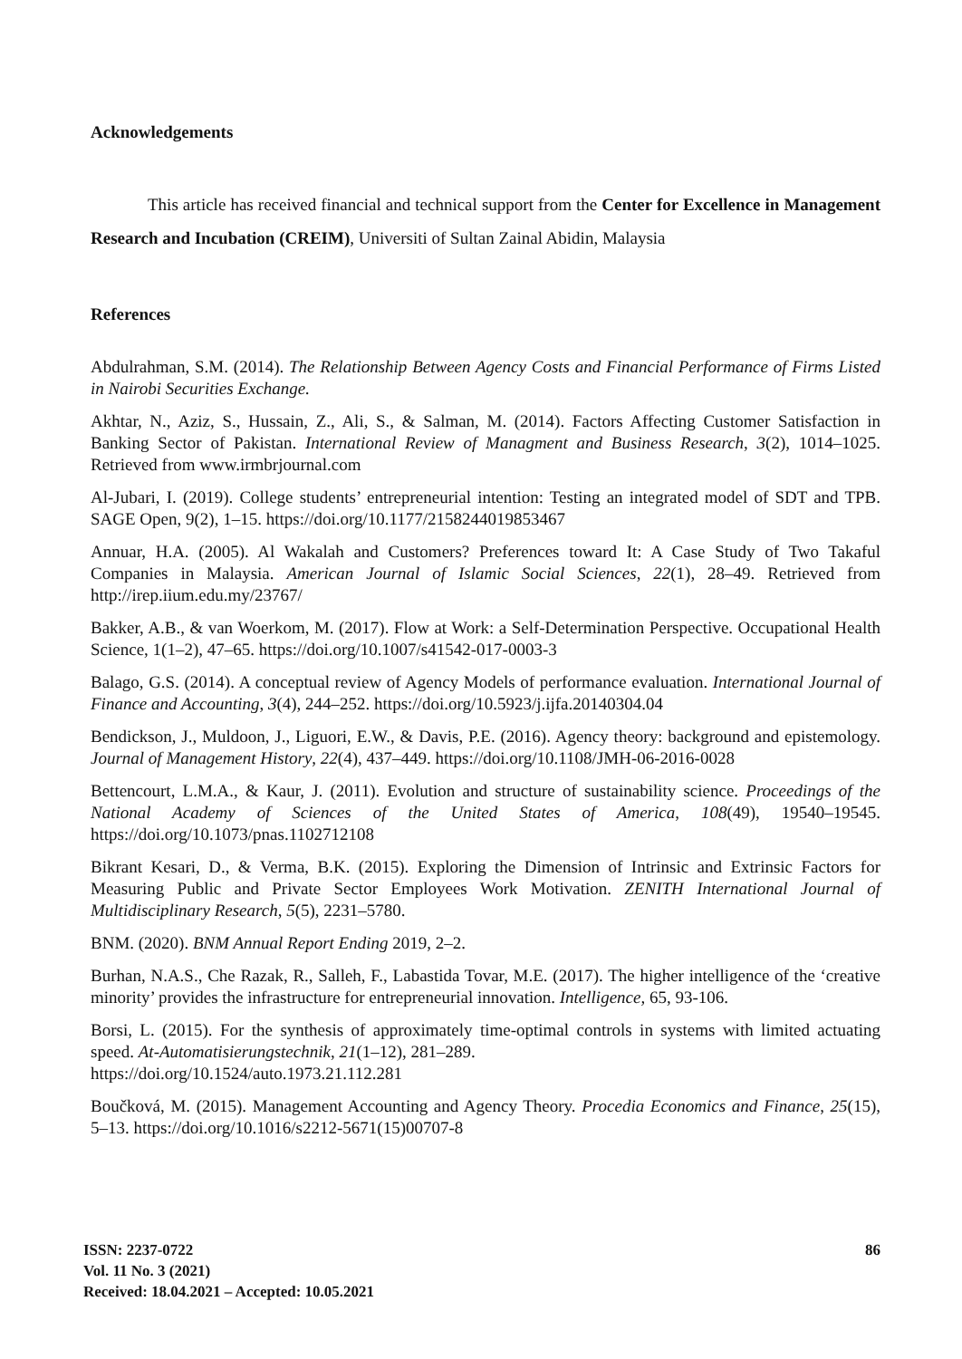Acknowledgements
This article has received financial and technical support from the Center for Excellence in Management Research and Incubation (CREIM), Universiti of Sultan Zainal Abidin, Malaysia
References
Abdulrahman, S.M. (2014). The Relationship Between Agency Costs and Financial Performance of Firms Listed in Nairobi Securities Exchange.
Akhtar, N., Aziz, S., Hussain, Z., Ali, S., & Salman, M. (2014). Factors Affecting Customer Satisfaction in Banking Sector of Pakistan. International Review of Managment and Business Research, 3(2), 1014–1025. Retrieved from www.irmbrjournal.com
Al-Jubari, I. (2019). College students’ entrepreneurial intention: Testing an integrated model of SDT and TPB. SAGE Open, 9(2), 1–15. https://doi.org/10.1177/2158244019853467
Annuar, H.A. (2005). Al Wakalah and Customers? Preferences toward It: A Case Study of Two Takaful Companies in Malaysia. American Journal of Islamic Social Sciences, 22(1), 28–49. Retrieved from http://irep.iium.edu.my/23767/
Bakker, A.B., & van Woerkom, M. (2017). Flow at Work: a Self-Determination Perspective. Occupational Health Science, 1(1–2), 47–65. https://doi.org/10.1007/s41542-017-0003-3
Balago, G.S. (2014). A conceptual review of Agency Models of performance evaluation. International Journal of Finance and Accounting, 3(4), 244–252. https://doi.org/10.5923/j.ijfa.20140304.04
Bendickson, J., Muldoon, J., Liguori, E.W., & Davis, P.E. (2016). Agency theory: background and epistemology. Journal of Management History, 22(4), 437–449. https://doi.org/10.1108/JMH-06-2016-0028
Bettencourt, L.M.A., & Kaur, J. (2011). Evolution and structure of sustainability science. Proceedings of the National Academy of Sciences of the United States of America, 108(49), 19540–19545. https://doi.org/10.1073/pnas.1102712108
Bikrant Kesari, D., & Verma, B.K. (2015). Exploring the Dimension of Intrinsic and Extrinsic Factors for Measuring Public and Private Sector Employees Work Motivation. ZENITH International Journal of Multidisciplinary Research, 5(5), 2231–5780.
BNM. (2020). BNM Annual Report Ending 2019, 2–2.
Burhan, N.A.S., Che Razak, R., Salleh, F., Labastida Tovar, M.E. (2017). The higher intelligence of the ‘creative minority’ provides the infrastructure for entrepreneurial innovation. Intelligence, 65, 93-106.
Borsi, L. (2015). For the synthesis of approximately time-optimal controls in systems with limited actuating speed. At-Automatisierungstechnik, 21(1–12), 281–289.
https://doi.org/10.1524/auto.1973.21.112.281
Boučková, M. (2015). Management Accounting and Agency Theory. Procedia Economics and Finance, 25(15), 5–13. https://doi.org/10.1016/s2212-5671(15)00707-8
ISSN: 2237-0722
Vol. 11 No. 3 (2021)
Received: 18.04.2021 – Accepted: 10.05.2021
86